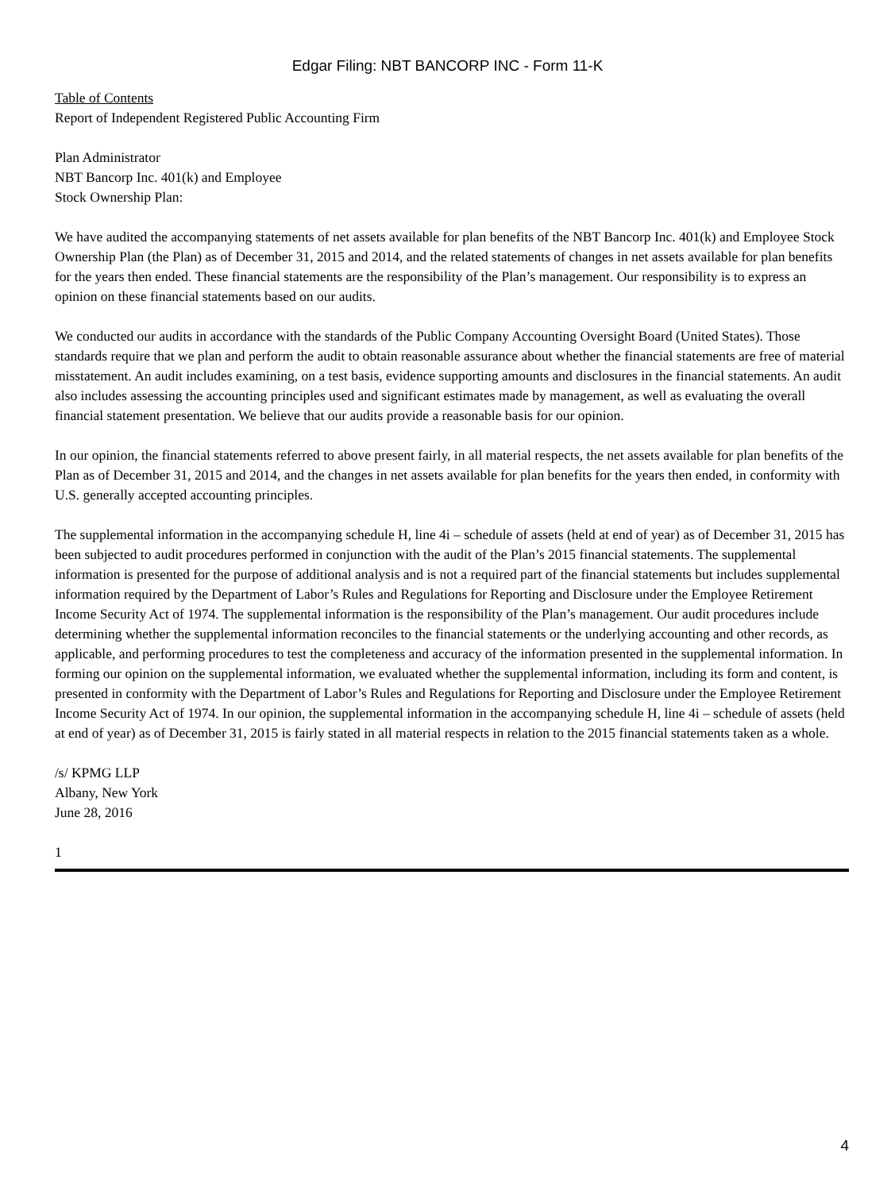Edgar Filing: NBT BANCORP INC - Form 11-K
Table of Contents
Report of Independent Registered Public Accounting Firm
Plan Administrator
NBT Bancorp Inc. 401(k) and Employee
Stock Ownership Plan:
We have audited the accompanying statements of net assets available for plan benefits of the NBT Bancorp Inc. 401(k) and Employee Stock Ownership Plan (the Plan) as of December 31, 2015 and 2014, and the related statements of changes in net assets available for plan benefits for the years then ended. These financial statements are the responsibility of the Plan’s management. Our responsibility is to express an opinion on these financial statements based on our audits.
We conducted our audits in accordance with the standards of the Public Company Accounting Oversight Board (United States). Those standards require that we plan and perform the audit to obtain reasonable assurance about whether the financial statements are free of material misstatement. An audit includes examining, on a test basis, evidence supporting amounts and disclosures in the financial statements. An audit also includes assessing the accounting principles used and significant estimates made by management, as well as evaluating the overall financial statement presentation. We believe that our audits provide a reasonable basis for our opinion.
In our opinion, the financial statements referred to above present fairly, in all material respects, the net assets available for plan benefits of the Plan as of December 31, 2015 and 2014, and the changes in net assets available for plan benefits for the years then ended, in conformity with U.S. generally accepted accounting principles.
The supplemental information in the accompanying schedule H, line 4i – schedule of assets (held at end of year) as of December 31, 2015 has been subjected to audit procedures performed in conjunction with the audit of the Plan’s 2015 financial statements. The supplemental information is presented for the purpose of additional analysis and is not a required part of the financial statements but includes supplemental information required by the Department of Labor’s Rules and Regulations for Reporting and Disclosure under the Employee Retirement Income Security Act of 1974. The supplemental information is the responsibility of the Plan’s management. Our audit procedures include determining whether the supplemental information reconciles to the financial statements or the underlying accounting and other records, as applicable, and performing procedures to test the completeness and accuracy of the information presented in the supplemental information. In forming our opinion on the supplemental information, we evaluated whether the supplemental information, including its form and content, is presented in conformity with the Department of Labor’s Rules and Regulations for Reporting and Disclosure under the Employee Retirement Income Security Act of 1974. In our opinion, the supplemental information in the accompanying schedule H, line 4i – schedule of assets (held at end of year) as of December 31, 2015 is fairly stated in all material respects in relation to the 2015 financial statements taken as a whole.
/s/ KPMG LLP
Albany, New York
June 28, 2016
1
4